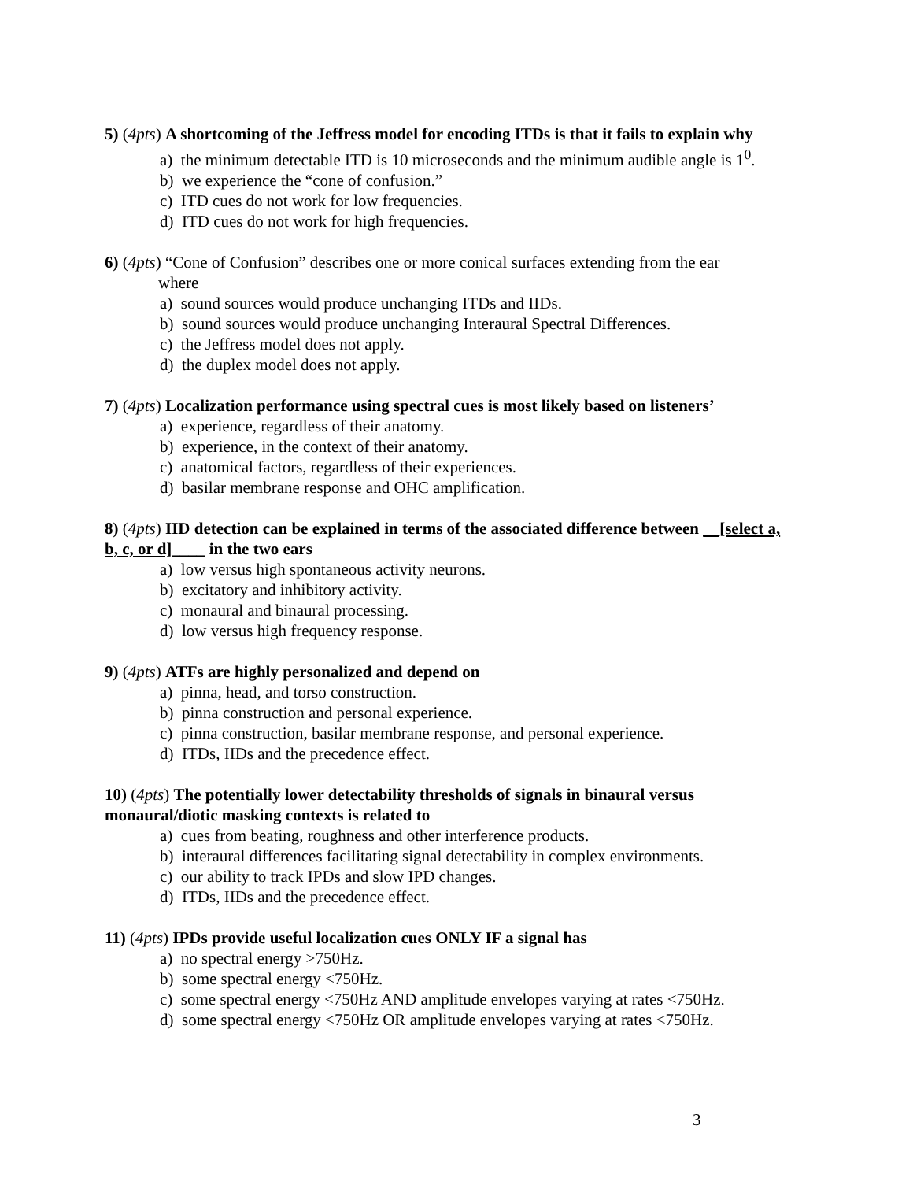5) (4pts) A shortcoming of the Jeffress model for encoding ITDs is that it fails to explain why
a) the minimum detectable ITD is 10 microseconds and the minimum audible angle is 1<sup>0</sup>.
b) we experience the “cone of confusion.”
c) ITD cues do not work for low frequencies.
d) ITD cues do not work for high frequencies.
6) (4pts) “Cone of Confusion” describes one or more conical surfaces extending from the ear
where
a) sound sources would produce unchanging ITDs and IIDs.
b) sound sources would produce unchanging Interaural Spectral Differences.
c) the Jeffress model does not apply.
d) the duplex model does not apply.
7) (4pts) Localization performance using spectral cues is most likely based on listeners’
a) experience, regardless of their anatomy.
b) experience, in the context of their anatomy.
c) anatomical factors, regardless of their experiences.
d) basilar membrane response and OHC amplification.
8) (4pts) IID detection can be explained in terms of the associated difference between __[select a, b, c, or d]____ in the two ears
a) low versus high spontaneous activity neurons.
b) excitatory and inhibitory activity.
c) monaural and binaural processing.
d) low versus high frequency response.
9) (4pts) ATFs are highly personalized and depend on
a) pinna, head, and torso construction.
b) pinna construction and personal experience.
c) pinna construction, basilar membrane response, and personal experience.
d) ITDs, IIDs and the precedence effect.
10) (4pts) The potentially lower detectability thresholds of signals in binaural versus monaural/diotic masking contexts is related to
a) cues from beating, roughness and other interference products.
b) interaural differences facilitating signal detectability in complex environments.
c) our ability to track IPDs and slow IPD changes.
d) ITDs, IIDs and the precedence effect.
11) (4pts) IPDs provide useful localization cues ONLY IF a signal has
a) no spectral energy >750Hz.
b) some spectral energy <750Hz.
c) some spectral energy <750Hz AND amplitude envelopes varying at rates <750Hz.
d) some spectral energy <750Hz OR amplitude envelopes varying at rates <750Hz.
3